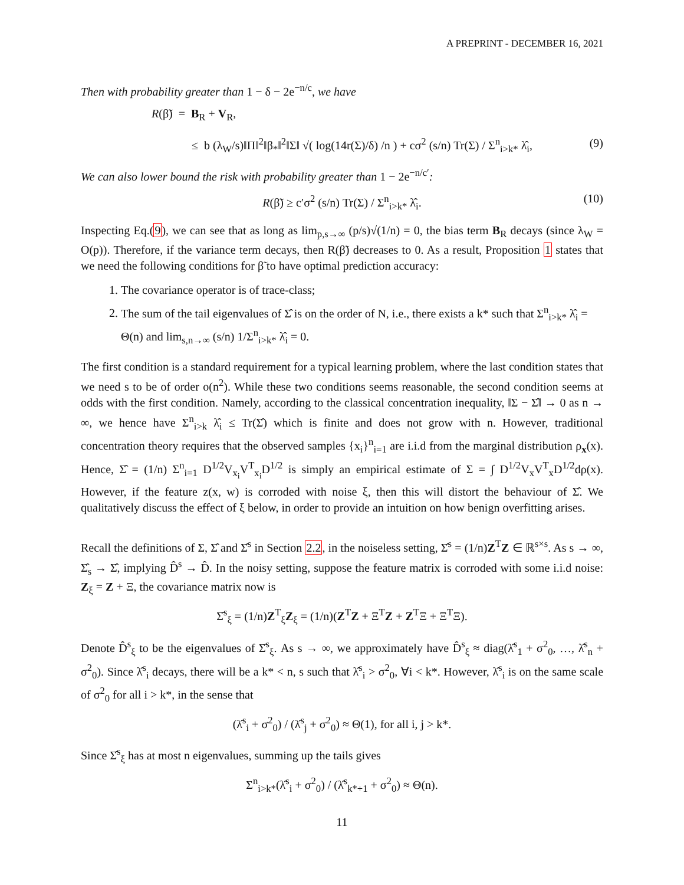A PREPRINT - DECEMBER 16, 2021
Then with probability greater than 1 − δ − 2e<sup>−n/c</sup>, we have
R(β̃) = B<sub>R</sub> + V<sub>R</sub>,
≤ b (λ<sub>W</sub>/s)‖Π‖<sup>2</sup>‖β<sub>*</sub>‖<sup>2</sup>‖Σ‖ √( log(14r(Σ)/δ) /n ) + cσ<sup>2</sup> (s/n) Tr(Σ) / Σ<sup>n</sup><sub>i>k*</sub> λ̂<sub>i</sub>,
(9)
We can also lower bound the risk with probability greater than 1 − 2e<sup>−n/c′</sup>:
R(β̃) ≥ c′σ<sup>2</sup> (s/n) Tr(Σ) / Σ<sup>n</sup><sub>i>k*</sub> λ̂<sub>i</sub>. (10)
Inspecting Eq.(9), we can see that as long as lim<sub>p,s→∞</sub> (p/s)√(1/n) = 0, the bias term B<sub>R</sub> decays (since λ<sub>W</sub> = O(p)). Therefore, if the variance term decays, then R(β̃) decreases to 0. As a result, Proposition 1 states that we need the following conditions for β̃ to have optimal prediction accuracy:
1. The covariance operator is of trace-class;
2. The sum of the tail eigenvalues of Σ̂ is on the order of N, i.e., there exists a k* such that Σ<sup>n</sup><sub>i>k*</sub> λ̂<sub>i</sub> = Θ(n) and lim<sub>s,n→∞</sub> (s/n) 1/Σ<sup>n</sup><sub>i>k*</sub> λ̂<sub>i</sub> = 0.
The first condition is a standard requirement for a typical learning problem, where the last condition states that we need s to be of order o(n<sup>2</sup>). While these two conditions seems reasonable, the second condition seems at odds with the first condition. Namely, according to the classical concentration inequality, ‖Σ − Σ̂‖ → 0 as n → ∞, we hence have Σ<sup>n</sup><sub>i>k</sub> λ̂<sub>i</sub> ≤ Tr(Σ̂) which is finite and does not grow with n. However, traditional concentration theory requires that the observed samples {x<sub>i</sub>}<sup>n</sup><sub>i=1</sub> are i.i.d from the marginal distribution ρ<sub>x</sub>(x). Hence, Σ̂ = (1/n) Σ<sup>n</sup><sub>i=1</sub> D<sup>1/2</sup>V<sub>x<sub>i</sub></sub>V<sup>T</sup><sub>x<sub>i</sub></sub>D<sup>1/2</sup> is simply an empirical estimate of Σ = ∫ D<sup>1/2</sup>V<sub>x</sub>V<sup>T</sup><sub>x</sub>D<sup>1/2</sup>dρ(x). However, if the feature z(x, w) is corroded with noise ξ, then this will distort the behaviour of Σ̂. We qualitatively discuss the effect of ξ below, in order to provide an intuition on how benign overfitting arises.
Recall the definitions of Σ, Σ̂ and Σ̂<sup>s</sup> in Section 2.2, in the noiseless setting, Σ̂<sup>s</sup> = (1/n)Z<sup>T</sup>Z ∈ ℝ<sup>s×s</sup>. As s → ∞, Σ̂<sub>s</sub> → Σ̂, implying D̂<sup>s</sup> → D̂. In the noisy setting, suppose the feature matrix is corroded with some i.i.d noise: Z<sub>ξ</sub> = Z + Ξ, the covariance matrix now is
Σ̂<sup>s</sup><sub>ξ</sub> = (1/n)Z<sup>T</sup><sub>ξ</sub>Z<sub>ξ</sub> = (1/n)(Z<sup>T</sup>Z + Ξ<sup>T</sup>Z + Z<sup>T</sup>Ξ + Ξ<sup>T</sup>Ξ).
Denote D̂<sup>s</sup><sub>ξ</sub> to be the eigenvalues of Σ̂<sup>s</sup><sub>ξ</sub>. As s → ∞, we approximately have D̂<sup>s</sup><sub>ξ</sub> ≈ diag(λ̂<sup>s</sup><sub>1</sub> + σ<sup>2</sup><sub>0</sub>, …, λ̂<sup>s</sup><sub>n</sub> + σ<sup>2</sup><sub>0</sub>). Since λ̂<sup>s</sup><sub>i</sub> decays, there will be a k* < n, s such that λ̂<sup>s</sup><sub>i</sub> > σ<sup>2</sup><sub>0</sub>, ∀i < k*. However, λ̂<sup>s</sup><sub>i</sub> is on the same scale of σ<sup>2</sup><sub>0</sub> for all i > k*, in the sense that
(λ̂<sup>s</sup><sub>i</sub> + σ<sup>2</sup><sub>0</sub>) / (λ̂<sup>s</sup><sub>j</sub> + σ<sup>2</sup><sub>0</sub>) ≈ Θ(1), for all i, j > k*.
Since Σ̂<sup>s</sup><sub>ξ</sub> has at most n eigenvalues, summing up the tails gives
Σ<sup>n</sup><sub>i>k*</sub>(λ̂<sup>s</sup><sub>i</sub> + σ<sup>2</sup><sub>0</sub>) / (λ̂<sup>s</sup><sub>k*+1</sub> + σ<sup>2</sup><sub>0</sub>) ≈ Θ(n).
11